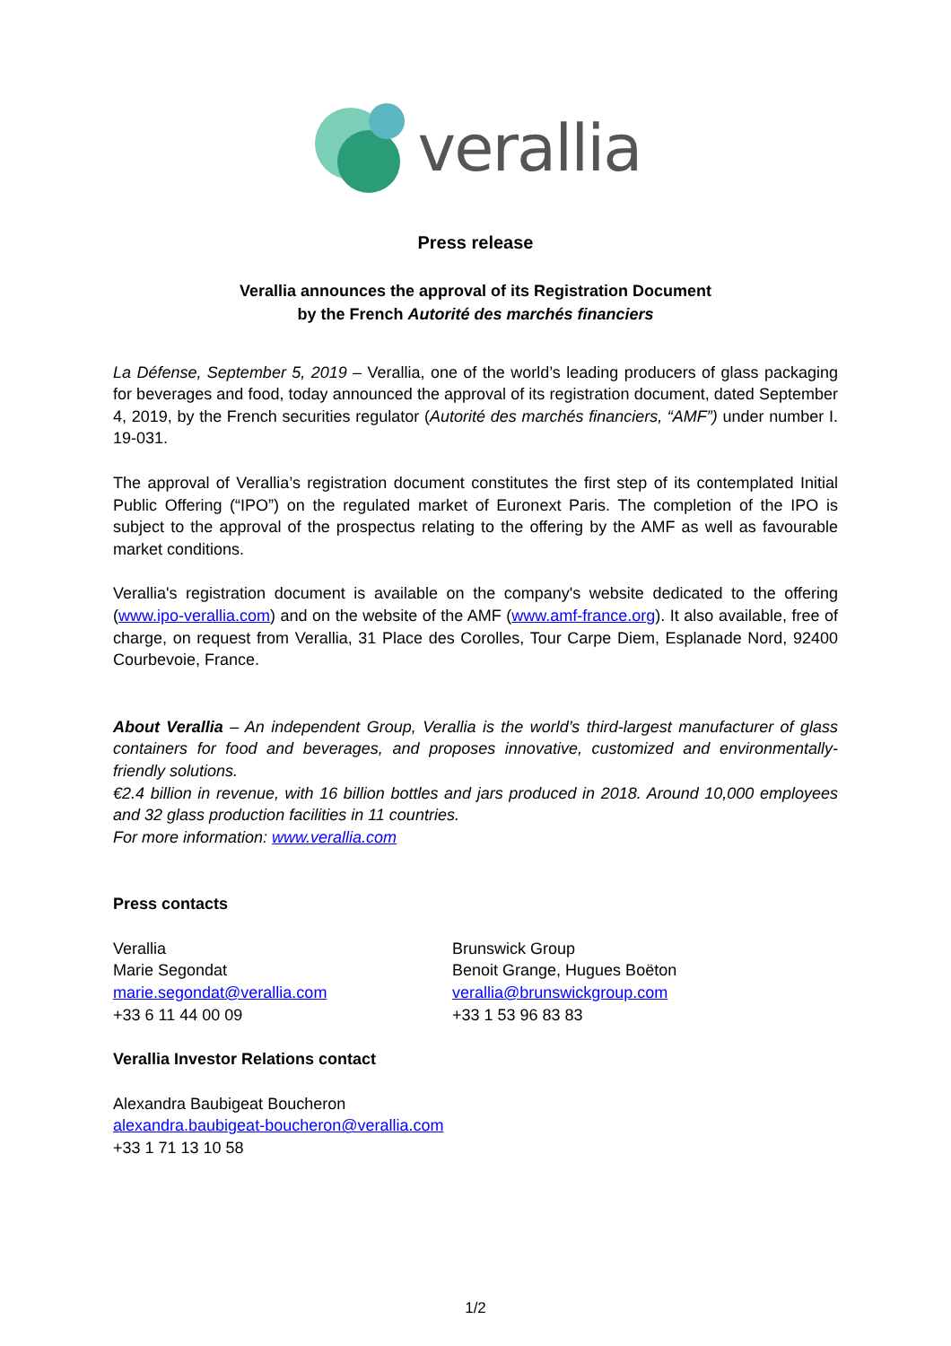verallia
Press release
Verallia announces the approval of its Registration Document
by the French Autorité des marchés financiers
La Défense, September 5, 2019 – Verallia, one of the world’s leading producers of glass packaging for beverages and food, today announced the approval of its registration document, dated September 4, 2019, by the French securities regulator (Autorité des marchés financiers, “AMF”) under number I. 19-031.
The approval of Verallia’s registration document constitutes the first step of its contemplated Initial Public Offering (“IPO”) on the regulated market of Euronext Paris. The completion of the IPO is subject to the approval of the prospectus relating to the offering by the AMF as well as favourable market conditions.
Verallia's registration document is available on the company's website dedicated to the offering (www.ipo-verallia.com) and on the website of the AMF (www.amf-france.org). It also available, free of charge, on request from Verallia, 31 Place des Corolles, Tour Carpe Diem, Esplanade Nord, 92400 Courbevoie, France.
About Verallia – An independent Group, Verallia is the world’s third-largest manufacturer of glass containers for food and beverages, and proposes innovative, customized and environmentally-friendly solutions.
€2.4 billion in revenue, with 16 billion bottles and jars produced in 2018. Around 10,000 employees and 32 glass production facilities in 11 countries.
For more information: www.verallia.com
Press contacts
Verallia
Marie Segondat
marie.segondat@verallia.com
+33 6 11 44 00 09
Brunswick Group
Benoit Grange, Hugues Boëton
verallia@brunswickgroup.com
+33 1 53 96 83 83
Verallia Investor Relations contact
Alexandra Baubigeat Boucheron
alexandra.baubigeat-boucheron@verallia.com
+33 1 71 13 10 58
1/2